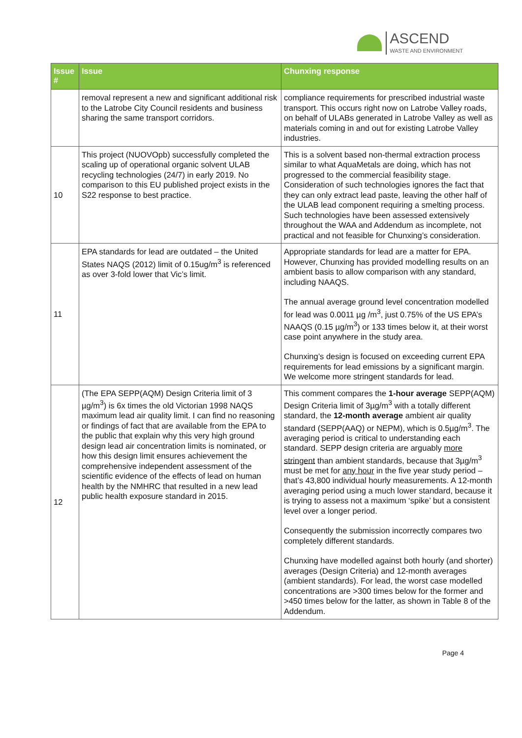ASCEND
WASTE AND ENVIRONMENT
| Issue # | Issue | Chunxing response |
| --- | --- | --- |
| | removal represent a new and significant additional risk to the Latrobe City Council residents and business sharing the same transport corridors. | compliance requirements for prescribed industrial waste transport. This occurs right now on Latrobe Valley roads, on behalf of ULABs generated in Latrobe Valley as well as materials coming in and out for existing Latrobe Valley industries. |
| 10 | This project (NUOVOpb) successfully completed the scaling up of operational organic solvent ULAB recycling technologies (24/7) in early 2019. No comparison to this EU published project exists in the S22 response to best practice. | This is a solvent based non-thermal extraction process similar to what AquaMetals are doing, which has not progressed to the commercial feasibility stage. Consideration of such technologies ignores the fact that they can only extract lead paste, leaving the other half of the ULAB lead component requiring a smelting process. Such technologies have been assessed extensively throughout the WAA and Addendum as incomplete, not practical and not feasible for Chunxing’s consideration. |
| 11 | EPA standards for lead are outdated – the United States NAQS (2012) limit of 0.15ug/m<sup>3</sup> is referenced as over 3-fold lower that Vic’s limit. | Appropriate standards for lead are a matter for EPA. However, Chunxing has provided modelling results on an ambient basis to allow comparison with any standard, including NAAQS. The annual average ground level concentration modelled for lead was 0.0011 µg /m<sup>3</sup>, just 0.75% of the US EPA’s NAAQS (0.15 µg/m<sup>3</sup>) or 133 times below it, at their worst case point anywhere in the study area. Chunxing’s design is focused on exceeding current EPA requirements for lead emissions by a significant margin. We welcome more stringent standards for lead. |
| 12 | (The EPA SEPP(AQM) Design Criteria limit of 3 µg/m<sup>3</sup>) is 6x times the old Victorian 1998 NAQS maximum lead air quality limit. I can find no reasoning or findings of fact that are available from the EPA to the public that explain why this very high ground design lead air concentration limits is nominated, or how this design limit ensures achievement the comprehensive independent assessment of the scientific evidence of the effects of lead on human health by the NMHRC that resulted in a new lead public health exposure standard in 2015. | This comment compares the 1-hour average SEPP(AQM) Design Criteria limit of 3µg/m<sup>3</sup> with a totally different standard, the 12-month average ambient air quality standard (SEPP(AAQ) or NEPM), which is 0.5µg/m<sup>3</sup>. The averaging period is critical to understanding each standard. SEPP design criteria are arguably more stringent than ambient standards, because that 3µg/m<sup>3</sup> must be met for any hour in the five year study period – that’s 43,800 individual hourly measurements. A 12-month averaging period using a much lower standard, because it is trying to assess not a maximum ‘spike’ but a consistent level over a longer period. Consequently the submission incorrectly compares two completely different standards. Chunxing have modelled against both hourly (and shorter) averages (Design Criteria) and 12-month averages (ambient standards). For lead, the worst case modelled concentrations are >300 times below for the former and >450 times below for the latter, as shown in Table 8 of the Addendum. |
Page 4